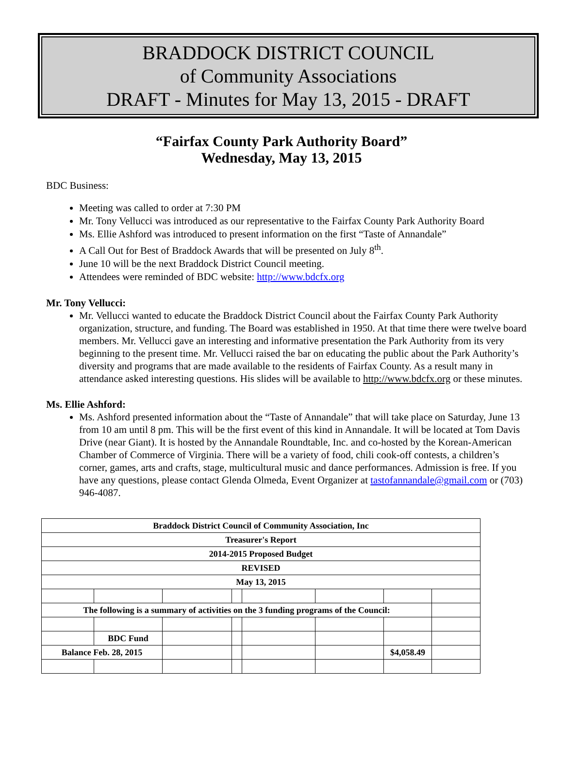BRADDOCK DISTRICT COUNCIL
of Community Associations
DRAFT - Minutes for May 13, 2015 - DRAFT
“Fairfax County Park Authority Board”
Wednesday, May 13, 2015
BDC Business:
Meeting was called to order at 7:30 PM
Mr. Tony Vellucci was introduced as our representative to the Fairfax County Park Authority Board
Ms. Ellie Ashford was introduced to present information on the first “Taste of Annandale”
A Call Out for Best of Braddock Awards that will be presented on July 8<sup>th</sup>.
June 10 will be the next Braddock District Council meeting.
Attendees were reminded of BDC website: http://www.bdcfx.org
Mr. Tony Vellucci:
Mr. Vellucci wanted to educate the Braddock District Council about the Fairfax County Park Authority organization, structure, and funding. The Board was established in 1950. At that time there were twelve board members. Mr. Vellucci gave an interesting and informative presentation the Park Authority from its very beginning to the present time. Mr. Vellucci raised the bar on educating the public about the Park Authority’s diversity and programs that are made available to the residents of Fairfax County. As a result many in attendance asked interesting questions. His slides will be available to http://www.bdcfx.org or these minutes.
Ms. Ellie Ashford:
Ms. Ashford presented information about the “Taste of Annandale” that will take place on Saturday, June 13 from 10 am until 8 pm. This will be the first event of this kind in Annandale. It will be located at Tom Davis Drive (near Giant). It is hosted by the Annandale Roundtable, Inc. and co-hosted by the Korean-American Chamber of Commerce of Virginia. There will be a variety of food, chili cook-off contests, a children’s corner, games, arts and crafts, stage, multicultural music and dance performances. Admission is free. If you have any questions, please contact Glenda Olmeda, Event Organizer at tastofannandale@gmail.com or (703) 946-4087.
| Braddock District Council of Community Association, Inc | | | | | | | |
| Treasurer's Report | | | | | | | |
| 2014-2015 Proposed Budget | | | | | | | |
| REVISED | | | | | | | |
| May 13, 2015 | | | | | | | |
| The following is a summary of activities on the 3 funding programs of the Council: | | | | | | | |
| | BDC Fund | | | | | | |
| Balance Feb. 28, 2015 | | | | | | $4,058.49 | |